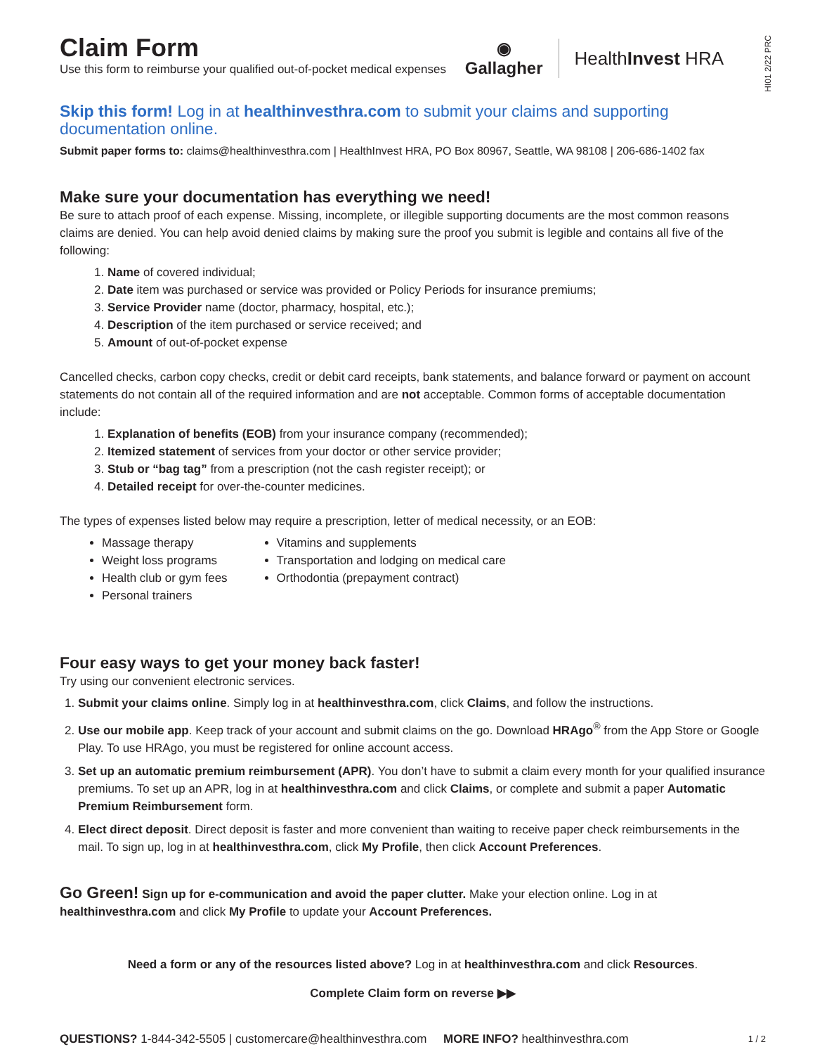HI01 2/22 PRC
Claim Form
Use this form to reimburse your qualified out-of-pocket medical expenses
◉
Gallagher
HealthInvest HRA
Skip this form! Log in at healthinvesthra.com to submit your claims and supporting documentation online.
Submit paper forms to: claims@healthinvesthra.com | HealthInvest HRA, PO Box 80967, Seattle, WA 98108 | 206-686-1402 fax
Make sure your documentation has everything we need!
Be sure to attach proof of each expense. Missing, incomplete, or illegible supporting documents are the most common reasons claims are denied. You can help avoid denied claims by making sure the proof you submit is legible and contains all five of the following:
1. Name of covered individual;
2. Date item was purchased or service was provided or Policy Periods for insurance premiums;
3. Service Provider name (doctor, pharmacy, hospital, etc.);
4. Description of the item purchased or service received; and
5. Amount of out-of-pocket expense
Cancelled checks, carbon copy checks, credit or debit card receipts, bank statements, and balance forward or payment on account statements do not contain all of the required information and are not acceptable. Common forms of acceptable documentation include:
1. Explanation of benefits (EOB) from your insurance company (recommended);
2. Itemized statement of services from your doctor or other service provider;
3. Stub or “bag tag” from a prescription (not the cash register receipt); or
4. Detailed receipt for over-the-counter medicines.
The types of expenses listed below may require a prescription, letter of medical necessity, or an EOB:
Massage therapy
Weight loss programs
Health club or gym fees
Personal trainers
Vitamins and supplements
Transportation and lodging on medical care
Orthodontia (prepayment contract)
Four easy ways to get your money back faster!
Try using our convenient electronic services.
1. Submit your claims online. Simply log in at healthinvesthra.com, click Claims, and follow the instructions.
2. Use our mobile app. Keep track of your account and submit claims on the go. Download HRAgo<sup>®</sup> from the App Store or Google Play. To use HRAgo, you must be registered for online account access.
3. Set up an automatic premium reimbursement (APR). You don’t have to submit a claim every month for your qualified insurance premiums. To set up an APR, log in at healthinvesthra.com and click Claims, or complete and submit a paper Automatic Premium Reimbursement form.
4. Elect direct deposit. Direct deposit is faster and more convenient than waiting to receive paper check reimbursements in the mail. To sign up, log in at healthinvesthra.com, click My Profile, then click Account Preferences.
Go Green! Sign up for e-communication and avoid the paper clutter. Make your election online. Log in at healthinvesthra.com and click My Profile to update your Account Preferences.
Need a form or any of the resources listed above? Log in at healthinvesthra.com and click Resources.
Complete Claim form on reverse ▶▶
QUESTIONS? 1-844-342-5505 | customercare@healthinvesthra.com MORE INFO? healthinvesthra.com
1 / 2